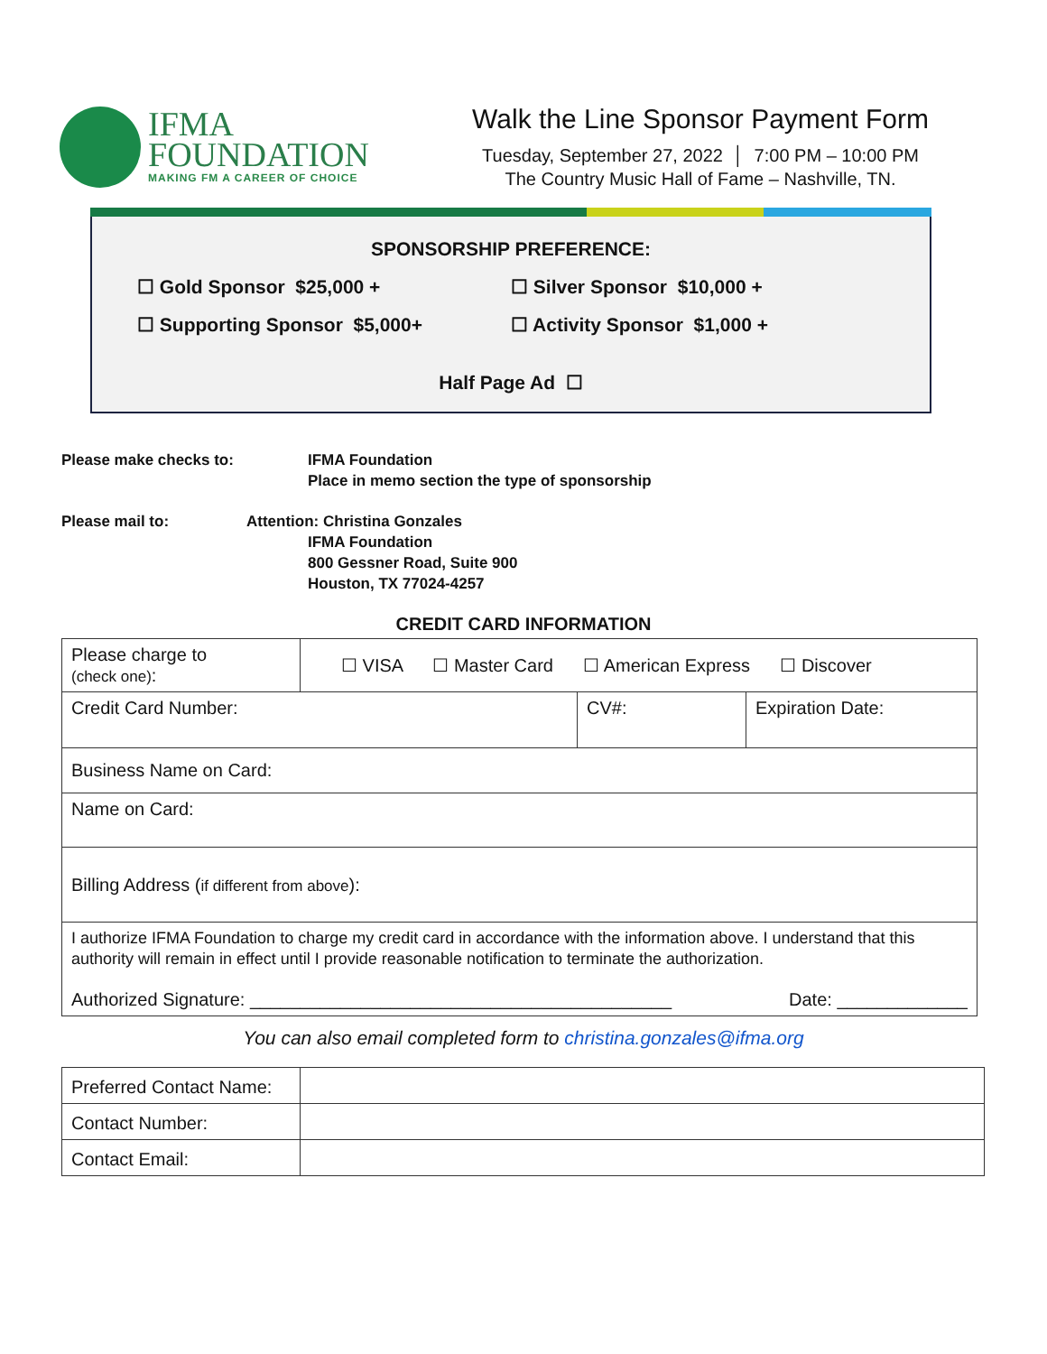IFMA
FOUNDATION
MAKING FM A CAREER OF CHOICE
Walk the Line Sponsor Payment Form
Tuesday, September 27, 2022 │ 7:00 PM – 10:00 PM
The Country Music Hall of Fame – Nashville, TN.
SPONSORSHIP PREFERENCE:
☐ Gold Sponsor $25,000 +
☐ Silver Sponsor $10,000 +
☐ Supporting Sponsor $5,000+
☐ Activity Sponsor $1,000 +
Half Page Ad ☐
Please make checks to: IFMA Foundation
Place in memo section the type of sponsorship
Please mail to: Attention: Christina Gonzales
IFMA Foundation
800 Gessner Road, Suite 900
Houston, TX 77024-4257
CREDIT CARD INFORMATION
| Please charge to (check one) : | ☐ VISA ☐ Master Card ☐ American Express ☐ Discover | | |
| Credit Card Number: | | CV#: | Expiration Date: |
| Business Name on Card: | | | |
| Name on Card: | | | |
| Billing Address ( if different from above ): | | | |
| I authorize IFMA Foundation to charge my credit card in accordance with the information above. I understand that this authority will remain in effect until I provide reasonable notification to terminate the authorization. Authorized Signature: __________________________________________ Date: _____________ | | | |
You can also email completed form to christina.gonzales@ifma.org
| Preferred Contact Name: | |
| Contact Number: | |
| Contact Email: | |